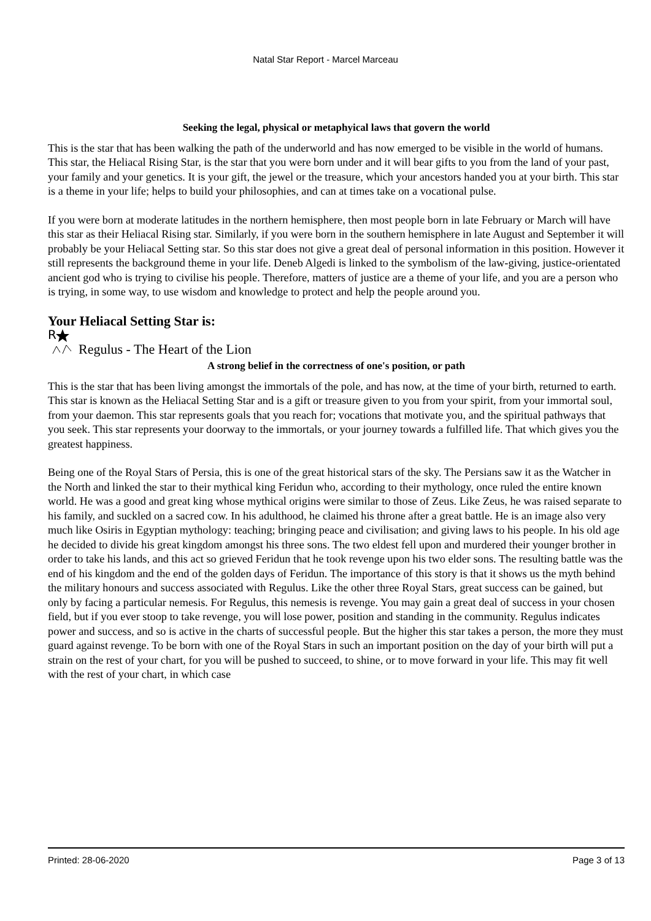Natal Star Report - Marcel Marceau
Seeking the legal, physical or metaphyical laws that govern the world
This is the star that has been walking the path of the underworld and has now emerged to be visible in the world of humans. This star, the Heliacal Rising Star, is the star that you were born under and it will bear gifts to you from the land of your past, your family and your genetics. It is your gift, the jewel or the treasure, which your ancestors handed you at your birth. This star is a theme in your life; helps to build your philosophies, and can at times take on a vocational pulse.
If you were born at moderate latitudes in the northern hemisphere, then most people born in late February or March will have this star as their Heliacal Rising star. Similarly, if you were born in the southern hemisphere in late August and September it will probably be your Heliacal Setting star. So this star does not give a great deal of personal information in this position. However it still represents the background theme in your life. Deneb Algedi is linked to the symbolism of the law-giving, justice-orientated ancient god who is trying to civilise his people. Therefore, matters of justice are a theme of your life, and you are a person who is trying, in some way, to use wisdom and knowledge to protect and help the people around you.
Your Heliacal Setting Star is:
R
Regulus - The Heart of the Lion
A strong belief in the correctness of one's position, or path
This is the star that has been living amongst the immortals of the pole, and has now, at the time of your birth, returned to earth. This star is known as the Heliacal Setting Star and is a gift or treasure given to you from your spirit, from your immortal soul, from your daemon. This star represents goals that you reach for; vocations that motivate you, and the spiritual pathways that you seek. This star represents your doorway to the immortals, or your journey towards a fulfilled life. That which gives you the greatest happiness.
Being one of the Royal Stars of Persia, this is one of the great historical stars of the sky. The Persians saw it as the Watcher in the North and linked the star to their mythical king Feridun who, according to their mythology, once ruled the entire known world. He was a good and great king whose mythical origins were similar to those of Zeus. Like Zeus, he was raised separate to his family, and suckled on a sacred cow. In his adulthood, he claimed his throne after a great battle. He is an image also very much like Osiris in Egyptian mythology: teaching; bringing peace and civilisation; and giving laws to his people. In his old age he decided to divide his great kingdom amongst his three sons. The two eldest fell upon and murdered their younger brother in order to take his lands, and this act so grieved Feridun that he took revenge upon his two elder sons. The resulting battle was the end of his kingdom and the end of the golden days of Feridun. The importance of this story is that it shows us the myth behind the military honours and success associated with Regulus. Like the other three Royal Stars, great success can be gained, but only by facing a particular nemesis. For Regulus, this nemesis is revenge. You may gain a great deal of success in your chosen field, but if you ever stoop to take revenge, you will lose power, position and standing in the community. Regulus indicates power and success, and so is active in the charts of successful people. But the higher this star takes a person, the more they must guard against revenge. To be born with one of the Royal Stars in such an important position on the day of your birth will put a strain on the rest of your chart, for you will be pushed to succeed, to shine, or to move forward in your life. This may fit well with the rest of your chart, in which case
Printed: 28-06-2020 Page 3 of 13